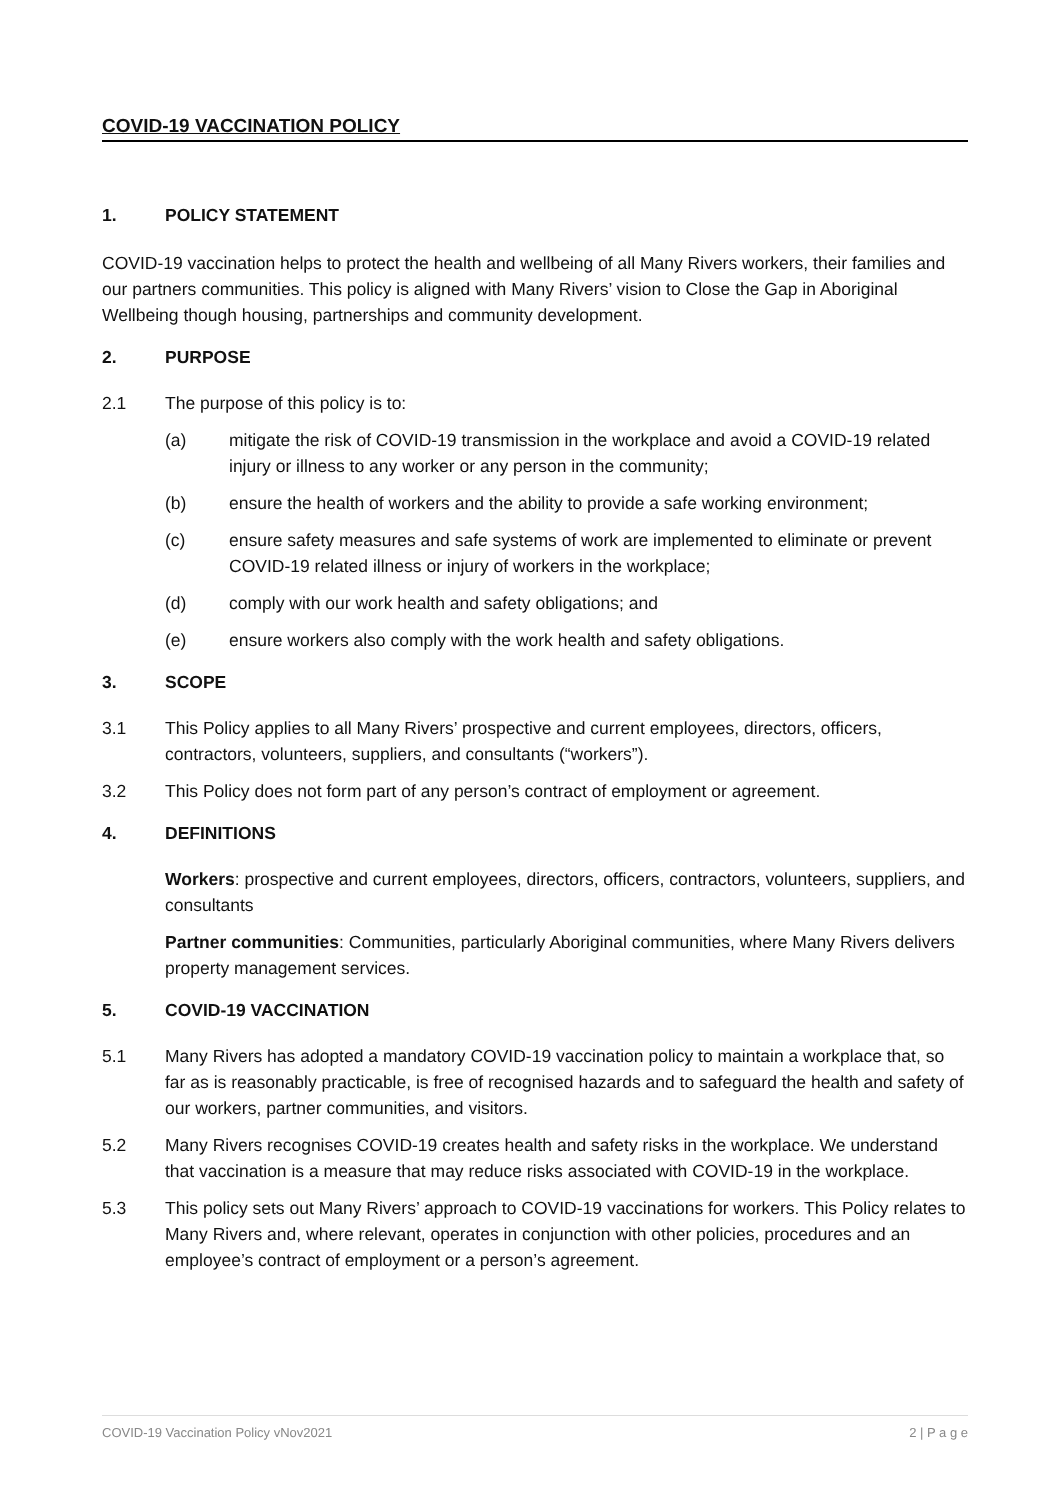COVID-19 VACCINATION POLICY
1. POLICY STATEMENT
COVID-19 vaccination helps to protect the health and wellbeing of all Many Rivers workers, their families and our partners communities. This policy is aligned with Many Rivers’ vision to Close the Gap in Aboriginal Wellbeing though housing, partnerships and community development.
2. PURPOSE
2.1 The purpose of this policy is to:
(a) mitigate the risk of COVID-19 transmission in the workplace and avoid a COVID-19 related injury or illness to any worker or any person in the community;
(b) ensure the health of workers and the ability to provide a safe working environment;
(c) ensure safety measures and safe systems of work are implemented to eliminate or prevent COVID-19 related illness or injury of workers in the workplace;
(d) comply with our work health and safety obligations; and
(e) ensure workers also comply with the work health and safety obligations.
3. SCOPE
3.1 This Policy applies to all Many Rivers’ prospective and current employees, directors, officers, contractors, volunteers, suppliers, and consultants (“workers”).
3.2 This Policy does not form part of any person’s contract of employment or agreement.
4. DEFINITIONS
Workers: prospective and current employees, directors, officers, contractors, volunteers, suppliers, and consultants
Partner communities: Communities, particularly Aboriginal communities, where Many Rivers delivers property management services.
5. COVID-19 VACCINATION
5.1 Many Rivers has adopted a mandatory COVID-19 vaccination policy to maintain a workplace that, so far as is reasonably practicable, is free of recognised hazards and to safeguard the health and safety of our workers, partner communities, and visitors.
5.2 Many Rivers recognises COVID-19 creates health and safety risks in the workplace. We understand that vaccination is a measure that may reduce risks associated with COVID-19 in the workplace.
5.3 This policy sets out Many Rivers’ approach to COVID-19 vaccinations for workers. This Policy relates to Many Rivers and, where relevant, operates in conjunction with other policies, procedures and an employee’s contract of employment or a person’s agreement.
COVID-19 Vaccination Policy vNov2021 2 | P a g e